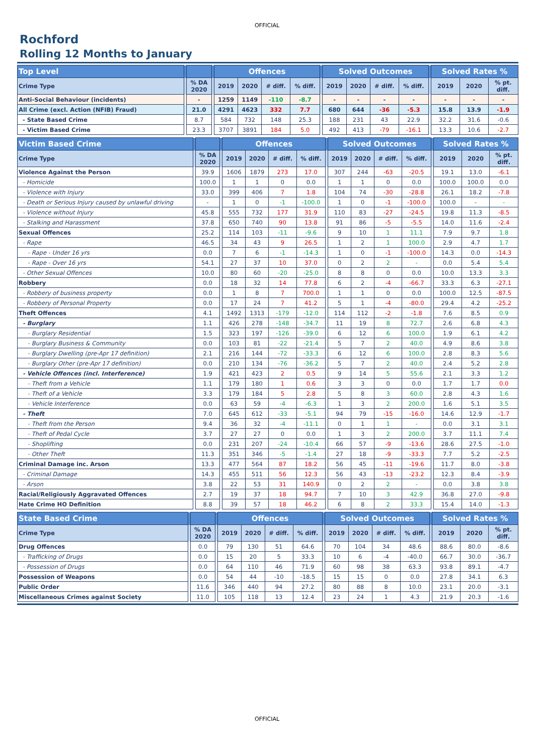OFFICIAL
Rochford
Rolling 12 Months to January
| Top Level | | | | Offences | | | | | Solved Outcomes | | | | | Solved Rates % | | |
| --- | --- | --- | --- | --- | --- | --- | --- | --- | --- | --- | --- | --- | --- | --- | --- | --- |
| Crime Type | | % DA 2020 | | 2019 | 2020 | # diff. | % diff. | | 2019 | 2020 | # diff. | % diff. | | 2019 | 2020 | % pt. diff. |
| Anti-Social Behaviour (incidents) | | - | | 1259 | 1149 | -110 | -8.7 | | - | - | - | - | | - | - | - |
| All Crime (excl. Action (NFIB) Fraud) | | 21.0 | | 4291 | 4623 | 332 | 7.7 | | 680 | 644 | -36 | -5.3 | | 15.8 | 13.9 | -1.9 |
| - State Based Crime | | 8.7 | | 584 | 732 | 148 | 25.3 | | 188 | 231 | 43 | 22.9 | | 32.2 | 31.6 | -0.6 |
| - Victim Based Crime | | 23.3 | | 3707 | 3891 | 184 | 5.0 | | 492 | 413 | -79 | -16.1 | | 13.3 | 10.6 | -2.7 |
| Victim Based Crime | | | | Offences | | | | | Solved Outcomes | | | | | Solved Rates % | | |
| --- | --- | --- | --- | --- | --- | --- | --- | --- | --- | --- | --- | --- | --- | --- | --- | --- |
| Crime Type | | % DA 2020 | | 2019 | 2020 | # diff. | % diff. | | 2019 | 2020 | # diff. | % diff. | | 2019 | 2020 | % pt. diff. |
| Violence Against the Person | | 39.9 | | 1606 | 1879 | 273 | 17.0 | | 307 | 244 | -63 | -20.5 | | 19.1 | 13.0 | -6.1 |
| - Homicide | | 100.0 | | 1 | 1 | 0 | 0.0 | | 1 | 1 | 0 | 0.0 | | 100.0 | 100.0 | 0.0 |
| - Violence with Injury | | 33.0 | | 399 | 406 | 7 | 1.8 | | 104 | 74 | -30 | -28.8 | | 26.1 | 18.2 | -7.8 |
| - Death or Serious Injury caused by unlawful driving | | - | | 1 | 0 | -1 | -100.0 | | 1 | 0 | -1 | -100.0 | | 100.0 | - | - |
| - Violence without Injury | | 45.8 | | 555 | 732 | 177 | 31.9 | | 110 | 83 | -27 | -24.5 | | 19.8 | 11.3 | -8.5 |
| - Stalking and Harassment | | 37.8 | | 650 | 740 | 90 | 13.8 | | 91 | 86 | -5 | -5.5 | | 14.0 | 11.6 | -2.4 |
| Sexual Offences | | 25.2 | | 114 | 103 | -11 | -9.6 | | 9 | 10 | 1 | 11.1 | | 7.9 | 9.7 | 1.8 |
| - Rape | | 46.5 | | 34 | 43 | 9 | 26.5 | | 1 | 2 | 1 | 100.0 | | 2.9 | 4.7 | 1.7 |
| - Rape - Under 16 yrs | | 0.0 | | 7 | 6 | -1 | -14.3 | | 1 | 0 | -1 | -100.0 | | 14.3 | 0.0 | -14.3 |
| - Rape - Over 16 yrs | | 54.1 | | 27 | 37 | 10 | 37.0 | | 0 | 2 | 2 | - | | 0.0 | 5.4 | 5.4 |
| - Other Sexual Offences | | 10.0 | | 80 | 60 | -20 | -25.0 | | 8 | 8 | 0 | 0.0 | | 10.0 | 13.3 | 3.3 |
| Robbery | | 0.0 | | 18 | 32 | 14 | 77.8 | | 6 | 2 | -4 | -66.7 | | 33.3 | 6.3 | -27.1 |
| - Robbery of business property | | 0.0 | | 1 | 8 | 7 | 700.0 | | 1 | 1 | 0 | 0.0 | | 100.0 | 12.5 | -87.5 |
| - Robbery of Personal Property | | 0.0 | | 17 | 24 | 7 | 41.2 | | 5 | 1 | -4 | -80.0 | | 29.4 | 4.2 | -25.2 |
| Theft Offences | | 4.1 | | 1492 | 1313 | -179 | -12.0 | | 114 | 112 | -2 | -1.8 | | 7.6 | 8.5 | 0.9 |
| - Burglary | | 1.1 | | 426 | 278 | -148 | -34.7 | | 11 | 19 | 8 | 72.7 | | 2.6 | 6.8 | 4.3 |
| - Burglary Residential | | 1.5 | | 323 | 197 | -126 | -39.0 | | 6 | 12 | 6 | 100.0 | | 1.9 | 6.1 | 4.2 |
| - Burglary Business & Community | | 0.0 | | 103 | 81 | -22 | -21.4 | | 5 | 7 | 2 | 40.0 | | 4.9 | 8.6 | 3.8 |
| - Burglary Dwelling (pre-Apr 17 definition) | | 2.1 | | 216 | 144 | -72 | -33.3 | | 6 | 12 | 6 | 100.0 | | 2.8 | 8.3 | 5.6 |
| - Burglary Other (pre-Apr 17 definition) | | 0.0 | | 210 | 134 | -76 | -36.2 | | 5 | 7 | 2 | 40.0 | | 2.4 | 5.2 | 2.8 |
| - Vehicle Offences (incl. Interference) | | 1.9 | | 421 | 423 | 2 | 0.5 | | 9 | 14 | 5 | 55.6 | | 2.1 | 3.3 | 1.2 |
| - Theft from a Vehicle | | 1.1 | | 179 | 180 | 1 | 0.6 | | 3 | 3 | 0 | 0.0 | | 1.7 | 1.7 | 0.0 |
| - Theft of a Vehicle | | 3.3 | | 179 | 184 | 5 | 2.8 | | 5 | 8 | 3 | 60.0 | | 2.8 | 4.3 | 1.6 |
| - Vehicle Interference | | 0.0 | | 63 | 59 | -4 | -6.3 | | 1 | 3 | 2 | 200.0 | | 1.6 | 5.1 | 3.5 |
| - Theft | | 7.0 | | 645 | 612 | -33 | -5.1 | | 94 | 79 | -15 | -16.0 | | 14.6 | 12.9 | -1.7 |
| - Theft from the Person | | 9.4 | | 36 | 32 | -4 | -11.1 | | 0 | 1 | 1 | - | | 0.0 | 3.1 | 3.1 |
| - Theft of Pedal Cycle | | 3.7 | | 27 | 27 | 0 | 0.0 | | 1 | 3 | 2 | 200.0 | | 3.7 | 11.1 | 7.4 |
| - Shoplifting | | 0.0 | | 231 | 207 | -24 | -10.4 | | 66 | 57 | -9 | -13.6 | | 28.6 | 27.5 | -1.0 |
| - Other Theft | | 11.3 | | 351 | 346 | -5 | -1.4 | | 27 | 18 | -9 | -33.3 | | 7.7 | 5.2 | -2.5 |
| Criminal Damage inc. Arson | | 13.3 | | 477 | 564 | 87 | 18.2 | | 56 | 45 | -11 | -19.6 | | 11.7 | 8.0 | -3.8 |
| - Criminal Damage | | 14.3 | | 455 | 511 | 56 | 12.3 | | 56 | 43 | -13 | -23.2 | | 12.3 | 8.4 | -3.9 |
| - Arson | | 3.8 | | 22 | 53 | 31 | 140.9 | | 0 | 2 | 2 | - | | 0.0 | 3.8 | 3.8 |
| Racial/Religiously Aggravated Offences | | 2.7 | | 19 | 37 | 18 | 94.7 | | 7 | 10 | 3 | 42.9 | | 36.8 | 27.0 | -9.8 |
| Hate Crime HO Definition | | 8.8 | | 39 | 57 | 18 | 46.2 | | 6 | 8 | 2 | 33.3 | | 15.4 | 14.0 | -1.3 |
| State Based Crime | | | | Offences | | | | | Solved Outcomes | | | | | Solved Rates % | | |
| --- | --- | --- | --- | --- | --- | --- | --- | --- | --- | --- | --- | --- | --- | --- | --- | --- |
| Crime Type | | % DA 2020 | | 2019 | 2020 | # diff. | % diff. | | 2019 | 2020 | # diff. | % diff. | | 2019 | 2020 | % pt. diff. |
| Drug Offences | | 0.0 | | 79 | 130 | 51 | 64.6 | | 70 | 104 | 34 | 48.6 | | 88.6 | 80.0 | -8.6 |
| - Trafficking of Drugs | | 0.0 | | 15 | 20 | 5 | 33.3 | | 10 | 6 | -4 | -40.0 | | 66.7 | 30.0 | -36.7 |
| - Possession of Drugs | | 0.0 | | 64 | 110 | 46 | 71.9 | | 60 | 98 | 38 | 63.3 | | 93.8 | 89.1 | -4.7 |
| Possession of Weapons | | 0.0 | | 54 | 44 | -10 | -18.5 | | 15 | 15 | 0 | 0.0 | | 27.8 | 34.1 | 6.3 |
| Public Order | | 11.6 | | 346 | 440 | 94 | 27.2 | | 80 | 88 | 8 | 10.0 | | 23.1 | 20.0 | -3.1 |
| Miscellaneous Crimes against Society | | 11.0 | | 105 | 118 | 13 | 12.4 | | 23 | 24 | 1 | 4.3 | | 21.9 | 20.3 | -1.6 |
OFFICIAL